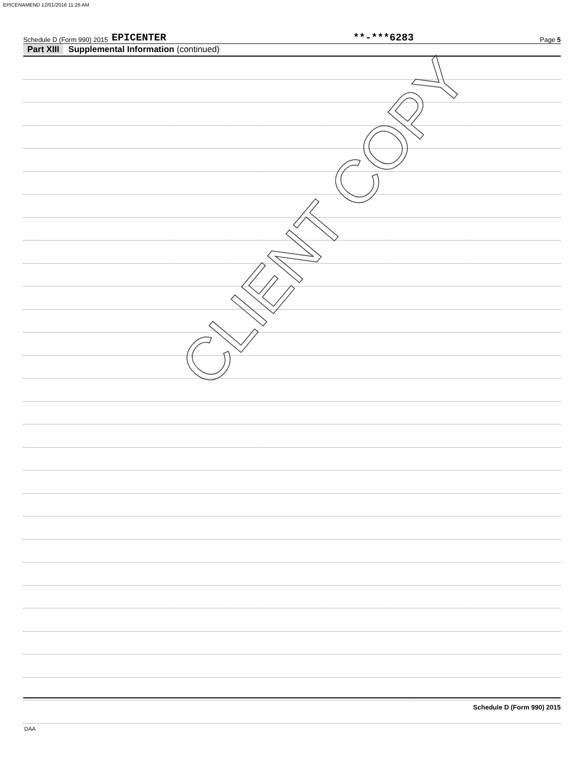EPICENAMEND 12/01/2016 11:26 AM
Schedule D (Form 990) 2015 EPICENTER **-***6283 Page 5
Part XIII Supplemental Information (continued)
CLIENT COPY
Schedule D (Form 990) 2015
DAA